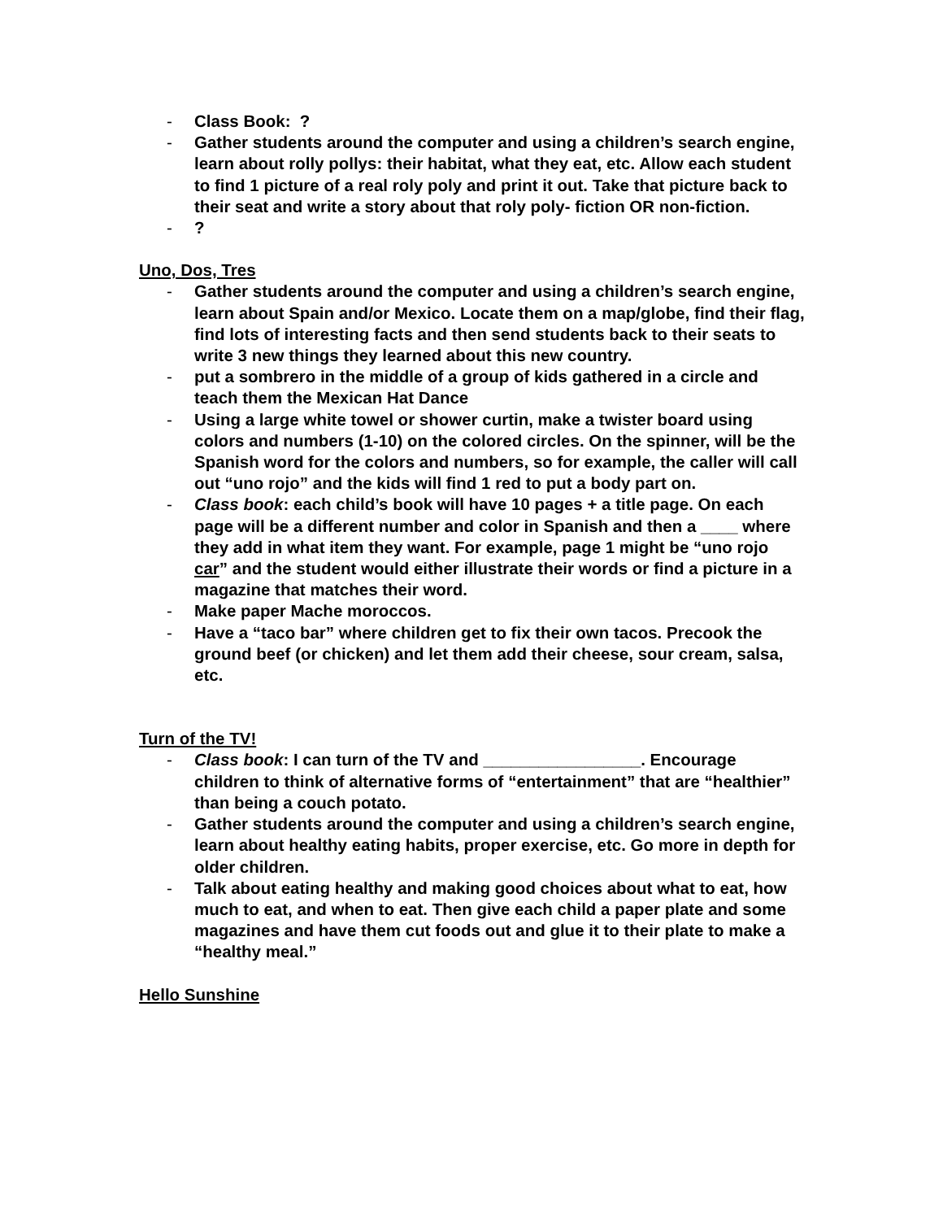- Class Book: ?
- Gather students around the computer and using a children’s search engine, learn about rolly pollys: their habitat, what they eat, etc. Allow each student to find 1 picture of a real roly poly and print it out. Take that picture back to their seat and write a story about that roly poly- fiction OR non-fiction.
-?
Uno, Dos, Tres
- Gather students around the computer and using a children’s search engine, learn about Spain and/or Mexico. Locate them on a map/globe, find their flag, find lots of interesting facts and then send students back to their seats to write 3 new things they learned about this new country.
- put a sombrero in the middle of a group of kids gathered in a circle and teach them the Mexican Hat Dance
- Using a large white towel or shower curtin, make a twister board using colors and numbers (1-10) on the colored circles. On the spinner, will be the Spanish word for the colors and numbers, so for example, the caller will call out “uno rojo” and the kids will find 1 red to put a body part on.
- Class book: each child’s book will have 10 pages + a title page. On each page will be a different number and color in Spanish and then a ____ where they add in what item they want. For example, page 1 might be “uno rojo car” and the student would either illustrate their words or find a picture in a magazine that matches their word.
- Make paper Mache moroccos.
- Have a “taco bar” where children get to fix their own tacos. Precook the ground beef (or chicken) and let them add their cheese, sour cream, salsa, etc.
Turn of the TV!
- Class book: I can turn of the TV and _________________. Encourage children to think of alternative forms of “entertainment” that are “healthier” than being a couch potato.
- Gather students around the computer and using a children’s search engine, learn about healthy eating habits, proper exercise, etc. Go more in depth for older children.
- Talk about eating healthy and making good choices about what to eat, how much to eat, and when to eat. Then give each child a paper plate and some magazines and have them cut foods out and glue it to their plate to make a “healthy meal.”
Hello Sunshine